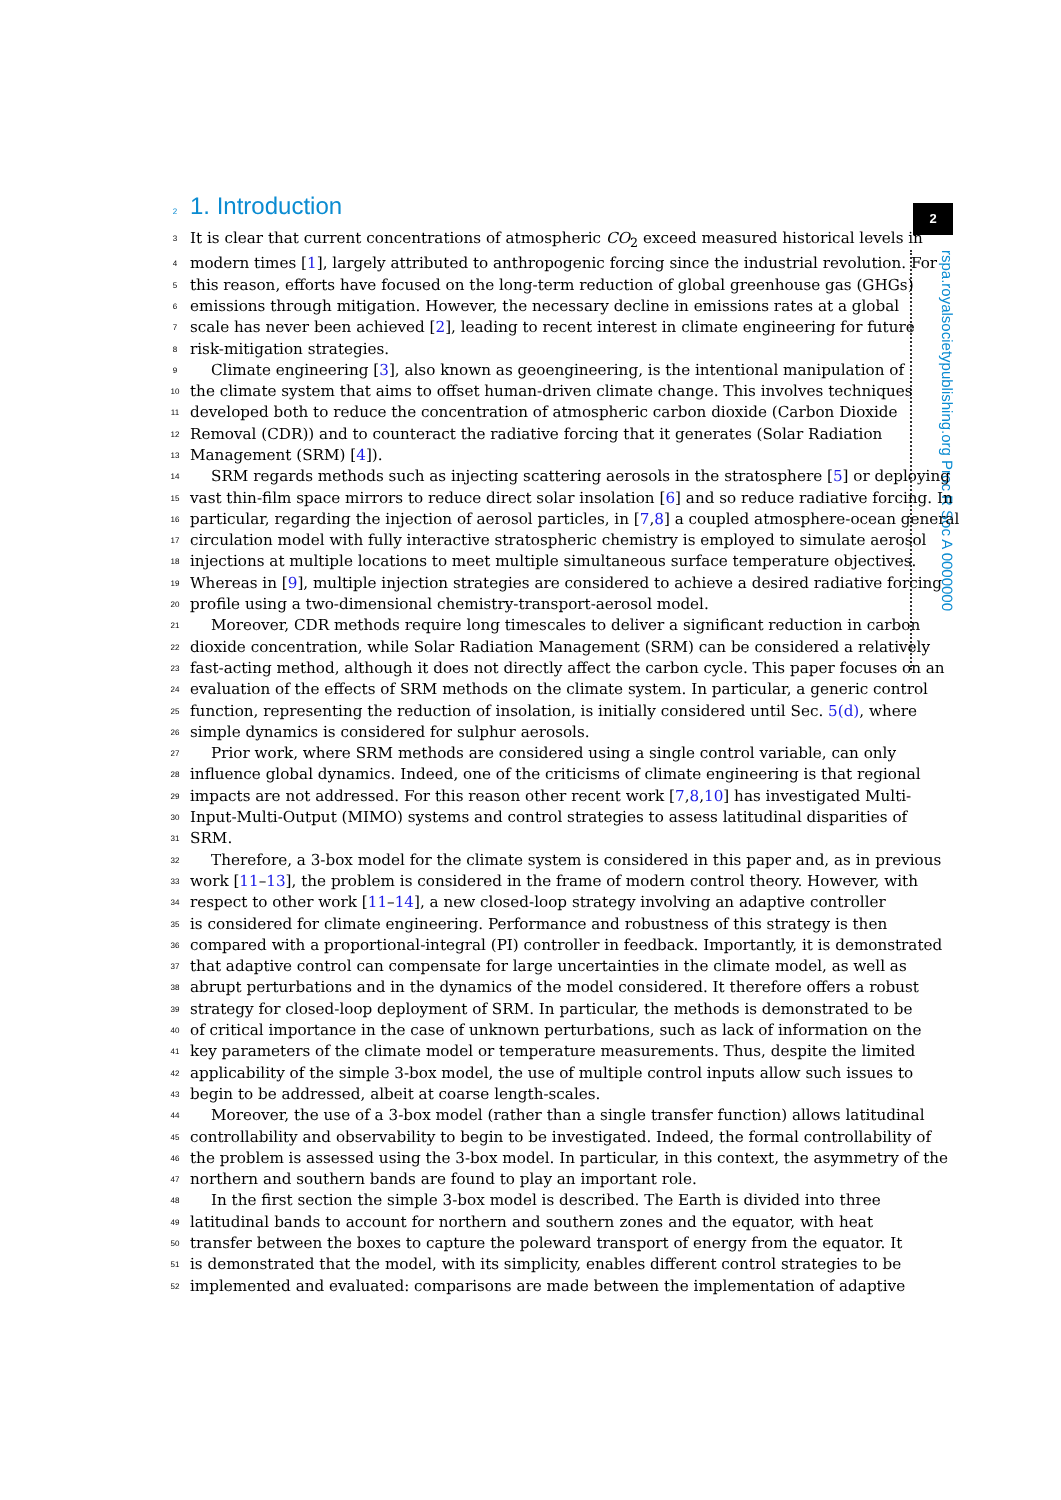2
rspa.royalsocietypublishing.org Proc R Soc A 0000000
2 1. Introduction
3 It is clear that current concentrations of atmospheric CO<sub>2</sub> exceed measured historical levels in
4 modern times [1], largely attributed to anthropogenic forcing since the industrial revolution. For
5 this reason, efforts have focused on the long-term reduction of global greenhouse gas (GHGs)
6 emissions through mitigation. However, the necessary decline in emissions rates at a global
7 scale has never been achieved [2], leading to recent interest in climate engineering for future
8 risk-mitigation strategies.
9 Climate engineering [3], also known as geoengineering, is the intentional manipulation of
10 the climate system that aims to offset human-driven climate change. This involves techniques
11 developed both to reduce the concentration of atmospheric carbon dioxide (Carbon Dioxide
12 Removal (CDR)) and to counteract the radiative forcing that it generates (Solar Radiation
13 Management (SRM) [4]).
14 SRM regards methods such as injecting scattering aerosols in the stratosphere [5] or deploying
15 vast thin-film space mirrors to reduce direct solar insolation [6] and so reduce radiative forcing. In
16 particular, regarding the injection of aerosol particles, in [7,8] a coupled atmosphere-ocean general
17 circulation model with fully interactive stratospheric chemistry is employed to simulate aerosol
18 injections at multiple locations to meet multiple simultaneous surface temperature objectives.
19 Whereas in [9], multiple injection strategies are considered to achieve a desired radiative forcing
20 profile using a two-dimensional chemistry-transport-aerosol model.
21 Moreover, CDR methods require long timescales to deliver a significant reduction in carbon
22 dioxide concentration, while Solar Radiation Management (SRM) can be considered a relatively
23 fast-acting method, although it does not directly affect the carbon cycle. This paper focuses on an
24 evaluation of the effects of SRM methods on the climate system. In particular, a generic control
25 function, representing the reduction of insolation, is initially considered until Sec. 5(d), where
26 simple dynamics is considered for sulphur aerosols.
27 Prior work, where SRM methods are considered using a single control variable, can only
28 influence global dynamics. Indeed, one of the criticisms of climate engineering is that regional
29 impacts are not addressed. For this reason other recent work [7,8,10] has investigated Multi-
30 Input-Multi-Output (MIMO) systems and control strategies to assess latitudinal disparities of
31 SRM.
32 Therefore, a 3-box model for the climate system is considered in this paper and, as in previous
33 work [11–13], the problem is considered in the frame of modern control theory. However, with
34 respect to other work [11–14], a new closed-loop strategy involving an adaptive controller
35 is considered for climate engineering. Performance and robustness of this strategy is then
36 compared with a proportional-integral (PI) controller in feedback. Importantly, it is demonstrated
37 that adaptive control can compensate for large uncertainties in the climate model, as well as
38 abrupt perturbations and in the dynamics of the model considered. It therefore offers a robust
39 strategy for closed-loop deployment of SRM. In particular, the methods is demonstrated to be
40 of critical importance in the case of unknown perturbations, such as lack of information on the
41 key parameters of the climate model or temperature measurements. Thus, despite the limited
42 applicability of the simple 3-box model, the use of multiple control inputs allow such issues to
43 begin to be addressed, albeit at coarse length-scales.
44 Moreover, the use of a 3-box model (rather than a single transfer function) allows latitudinal
45 controllability and observability to begin to be investigated. Indeed, the formal controllability of
46 the problem is assessed using the 3-box model. In particular, in this context, the asymmetry of the
47 northern and southern bands are found to play an important role.
48 In the first section the simple 3-box model is described. The Earth is divided into three
49 latitudinal bands to account for northern and southern zones and the equator, with heat
50 transfer between the boxes to capture the poleward transport of energy from the equator. It
51 is demonstrated that the model, with its simplicity, enables different control strategies to be
52 implemented and evaluated: comparisons are made between the implementation of adaptive